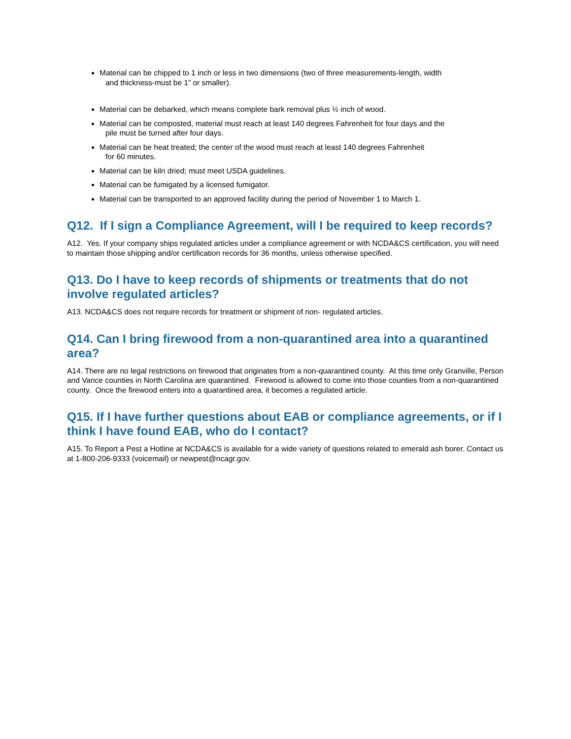Material can be chipped to 1 inch or less in two dimensions (two of three measurements-length, width
and thickness-must be 1” or smaller).
Material can be debarked, which means complete bark removal plus ½ inch of wood.
Material can be composted, material must reach at least 140 degrees Fahrenheit for four days and the
pile must be turned after four days.
Material can be heat treated; the center of the wood must reach at least 140 degrees Fahrenheit
for 60 minutes.
Material can be kiln dried; must meet USDA guidelines.
Material can be fumigated by a licensed fumigator.
Material can be transported to an approved facility during the period of November 1 to March 1.
Q12. If I sign a Compliance Agreement, will I be required to keep records?
A12. Yes. If your company ships regulated articles under a compliance agreement or with NCDA&CS certification, you will need to maintain those shipping and/or certification records for 36 months, unless otherwise specified.
Q13. Do I have to keep records of shipments or treatments that do not involve regulated articles?
A13. NCDA&CS does not require records for treatment or shipment of non- regulated articles.
Q14. Can I bring firewood from a non-quarantined area into a quarantined area?
A14. There are no legal restrictions on firewood that originates from a non-quarantined county. At this time only Granville, Person and Vance counties in North Carolina are quarantined. Firewood is allowed to come into those counties from a non-quarantined county. Once the firewood enters into a quarantined area, it becomes a regulated article.
Q15. If I have further questions about EAB or compliance agreements, or if I think I have found EAB, who do I contact?
A15. To Report a Pest a Hotline at NCDA&CS is available for a wide variety of questions related to emerald ash borer. Contact us at 1-800-206-9333 (voicemail) or newpest@ncagr.gov.